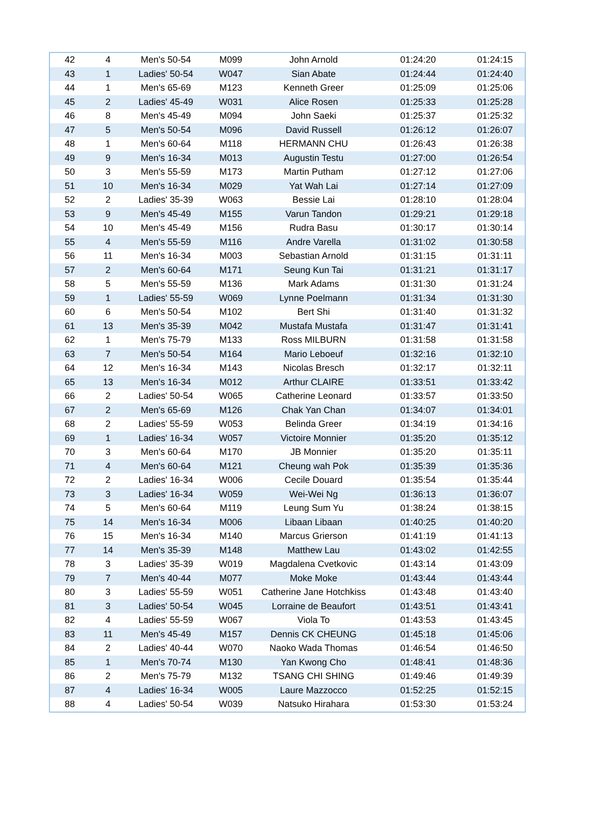| 42 | 4 | Men's 50-54 | M099 | John Arnold | 01:24:20 | 01:24:15 |
| 43 | 1 | Ladies' 50-54 | W047 | Sian Abate | 01:24:44 | 01:24:40 |
| 44 | 1 | Men's 65-69 | M123 | Kenneth Greer | 01:25:09 | 01:25:06 |
| 45 | 2 | Ladies' 45-49 | W031 | Alice Rosen | 01:25:33 | 01:25:28 |
| 46 | 8 | Men's 45-49 | M094 | John Saeki | 01:25:37 | 01:25:32 |
| 47 | 5 | Men's 50-54 | M096 | David Russell | 01:26:12 | 01:26:07 |
| 48 | 1 | Men's 60-64 | M118 | HERMANN CHU | 01:26:43 | 01:26:38 |
| 49 | 9 | Men's 16-34 | M013 | Augustin Testu | 01:27:00 | 01:26:54 |
| 50 | 3 | Men's 55-59 | M173 | Martin Putham | 01:27:12 | 01:27:06 |
| 51 | 10 | Men's 16-34 | M029 | Yat Wah Lai | 01:27:14 | 01:27:09 |
| 52 | 2 | Ladies' 35-39 | W063 | Bessie Lai | 01:28:10 | 01:28:04 |
| 53 | 9 | Men's 45-49 | M155 | Varun Tandon | 01:29:21 | 01:29:18 |
| 54 | 10 | Men's 45-49 | M156 | Rudra Basu | 01:30:17 | 01:30:14 |
| 55 | 4 | Men's 55-59 | M116 | Andre Varella | 01:31:02 | 01:30:58 |
| 56 | 11 | Men's 16-34 | M003 | Sebastian Arnold | 01:31:15 | 01:31:11 |
| 57 | 2 | Men's 60-64 | M171 | Seung Kun Tai | 01:31:21 | 01:31:17 |
| 58 | 5 | Men's 55-59 | M136 | Mark Adams | 01:31:30 | 01:31:24 |
| 59 | 1 | Ladies' 55-59 | W069 | Lynne Poelmann | 01:31:34 | 01:31:30 |
| 60 | 6 | Men's 50-54 | M102 | Bert Shi | 01:31:40 | 01:31:32 |
| 61 | 13 | Men's 35-39 | M042 | Mustafa Mustafa | 01:31:47 | 01:31:41 |
| 62 | 1 | Men's 75-79 | M133 | Ross MILBURN | 01:31:58 | 01:31:58 |
| 63 | 7 | Men's 50-54 | M164 | Mario Leboeuf | 01:32:16 | 01:32:10 |
| 64 | 12 | Men's 16-34 | M143 | Nicolas Bresch | 01:32:17 | 01:32:11 |
| 65 | 13 | Men's 16-34 | M012 | Arthur CLAIRE | 01:33:51 | 01:33:42 |
| 66 | 2 | Ladies' 50-54 | W065 | Catherine Leonard | 01:33:57 | 01:33:50 |
| 67 | 2 | Men's 65-69 | M126 | Chak Yan Chan | 01:34:07 | 01:34:01 |
| 68 | 2 | Ladies' 55-59 | W053 | Belinda Greer | 01:34:19 | 01:34:16 |
| 69 | 1 | Ladies' 16-34 | W057 | Victoire Monnier | 01:35:20 | 01:35:12 |
| 70 | 3 | Men's 60-64 | M170 | JB Monnier | 01:35:20 | 01:35:11 |
| 71 | 4 | Men's 60-64 | M121 | Cheung wah Pok | 01:35:39 | 01:35:36 |
| 72 | 2 | Ladies' 16-34 | W006 | Cecile Douard | 01:35:54 | 01:35:44 |
| 73 | 3 | Ladies' 16-34 | W059 | Wei-Wei Ng | 01:36:13 | 01:36:07 |
| 74 | 5 | Men's 60-64 | M119 | Leung Sum Yu | 01:38:24 | 01:38:15 |
| 75 | 14 | Men's 16-34 | M006 | Libaan Libaan | 01:40:25 | 01:40:20 |
| 76 | 15 | Men's 16-34 | M140 | Marcus Grierson | 01:41:19 | 01:41:13 |
| 77 | 14 | Men's 35-39 | M148 | Matthew Lau | 01:43:02 | 01:42:55 |
| 78 | 3 | Ladies' 35-39 | W019 | Magdalena Cvetkovic | 01:43:14 | 01:43:09 |
| 79 | 7 | Men's 40-44 | M077 | Moke Moke | 01:43:44 | 01:43:44 |
| 80 | 3 | Ladies' 55-59 | W051 | Catherine Jane Hotchkiss | 01:43:48 | 01:43:40 |
| 81 | 3 | Ladies' 50-54 | W045 | Lorraine de Beaufort | 01:43:51 | 01:43:41 |
| 82 | 4 | Ladies' 55-59 | W067 | Viola To | 01:43:53 | 01:43:45 |
| 83 | 11 | Men's 45-49 | M157 | Dennis CK CHEUNG | 01:45:18 | 01:45:06 |
| 84 | 2 | Ladies' 40-44 | W070 | Naoko Wada Thomas | 01:46:54 | 01:46:50 |
| 85 | 1 | Men's 70-74 | M130 | Yan Kwong Cho | 01:48:41 | 01:48:36 |
| 86 | 2 | Men's 75-79 | M132 | TSANG CHI SHING | 01:49:46 | 01:49:39 |
| 87 | 4 | Ladies' 16-34 | W005 | Laure Mazzocco | 01:52:25 | 01:52:15 |
| 88 | 4 | Ladies' 50-54 | W039 | Natsuko Hirahara | 01:53:30 | 01:53:24 |